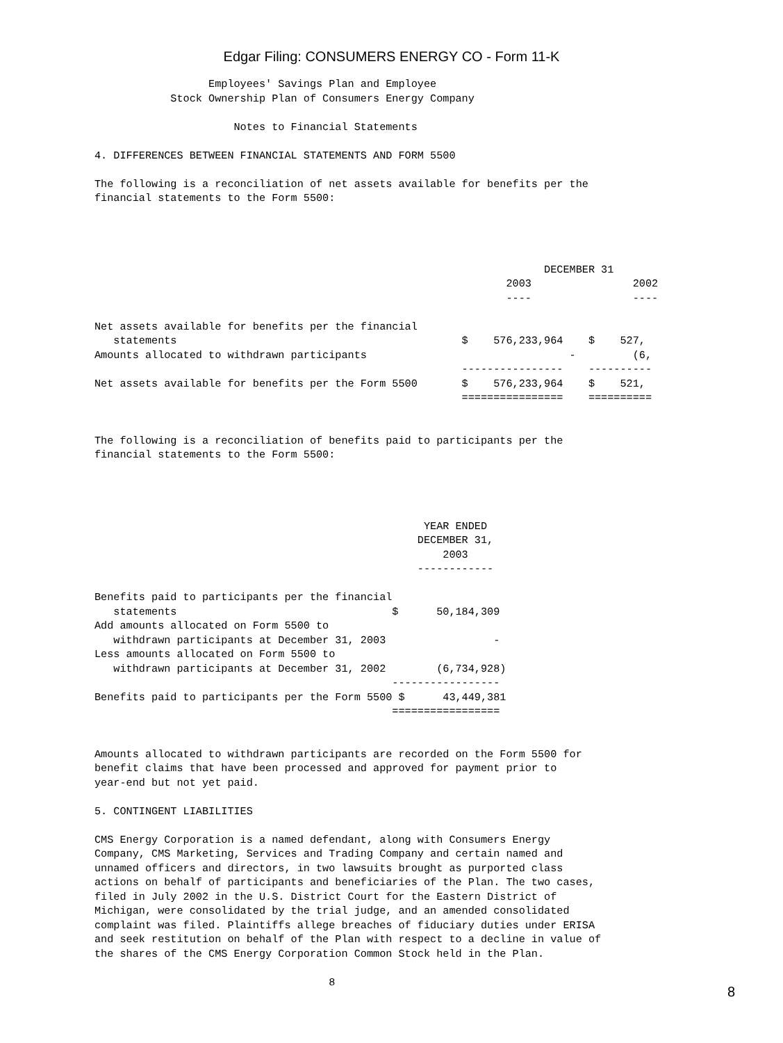Edgar Filing: CONSUMERS ENERGY CO - Form 11-K
                  Employees' Savings Plan and Employee
            Stock Ownership Plan of Consumers Energy Company

                      Notes to Financial Statements

4. DIFFERENCES BETWEEN FINANCIAL STATEMENTS AND FORM 5500

The following is a reconciliation of net assets available for benefits per the
financial statements to the Form 5500:




                                                                       DECEMBER 31
                                                                 2003                2002
                                                                 ----                ----

Net assets available for benefits per the financial
   statements                                             $    576,233,964    $    527,
Amounts allocated to withdrawn participants                                -         (6,
                                                          ----------------    ----------
Net assets available for benefits per the Form 5500       $    576,233,964    $    521,
                                                          ================    ==========


The following is a reconciliation of benefits paid to participants per the
financial statements to the Form 5500:




                                                    YEAR ENDED
                                                   DECEMBER 31,
                                                       2003
                                                   ------------

Benefits paid to participants per the financial
   statements                                  $      50,184,309
Add amounts allocated on Form 5500 to
   withdrawn participants at December 31, 2003                 -
Less amounts allocated on Form 5500 to
   withdrawn participants at December 31, 2002        (6,734,928)
                                               -----------------
Benefits paid to participants per the Form 5500 $      43,449,381
                                               =================


Amounts allocated to withdrawn participants are recorded on the Form 5500 for
benefit claims that have been processed and approved for payment prior to
year-end but not yet paid.

5. CONTINGENT LIABILITIES

CMS Energy Corporation is a named defendant, along with Consumers Energy
Company, CMS Marketing, Services and Trading Company and certain named and
unnamed officers and directors, in two lawsuits brought as purported class
actions on behalf of participants and beneficiaries of the Plan. The two cases,
filed in July 2002 in the U.S. District Court for the Eastern District of
Michigan, were consolidated by the trial judge, and an amended consolidated
complaint was filed. Plaintiffs allege breaches of fiduciary duties under ERISA
and seek restitution on behalf of the Plan with respect to a decline in value of
the shares of the CMS Energy Corporation Common Stock held in the Plan.

                                     8
8